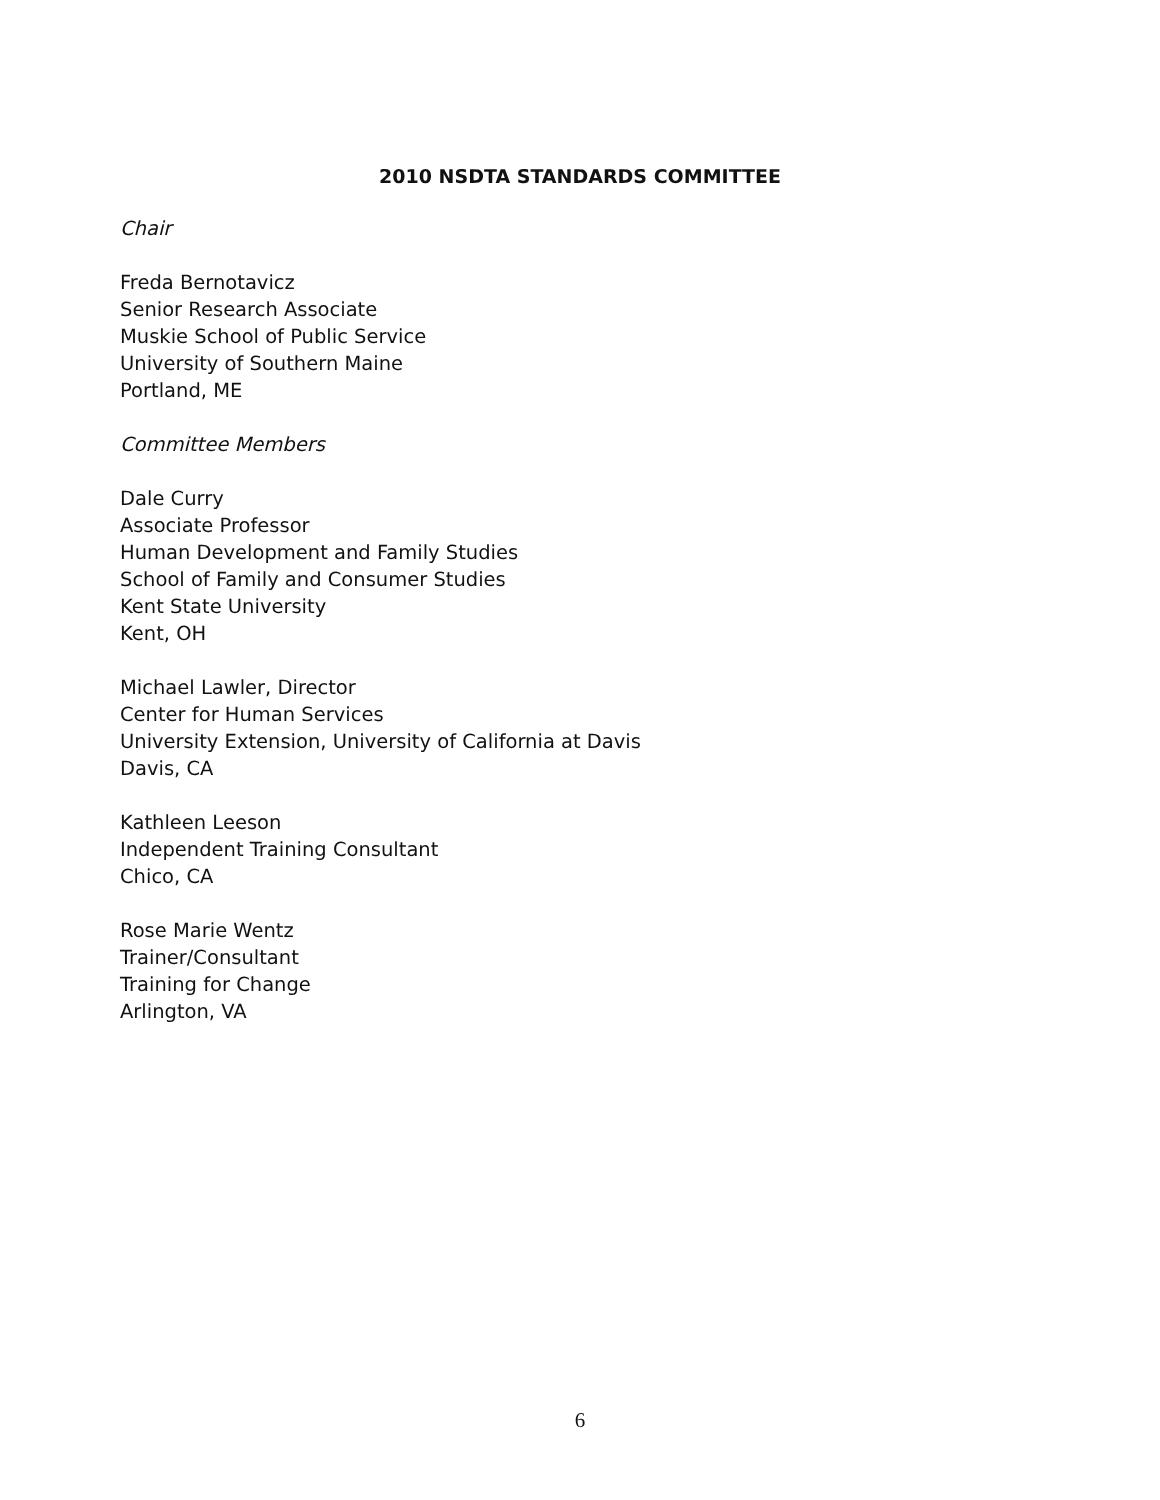2010 NSDTA STANDARDS COMMITTEE
Chair
Freda Bernotavicz
Senior Research Associate
Muskie School of Public Service
University of Southern Maine
Portland, ME
Committee Members
Dale Curry
Associate Professor
Human Development and Family Studies
School of Family and Consumer Studies
Kent State University
Kent, OH
Michael Lawler, Director
Center for Human Services
University Extension, University of California at Davis
Davis, CA
Kathleen Leeson
Independent Training Consultant
Chico, CA
Rose Marie Wentz
Trainer/Consultant
Training for Change
Arlington, VA
6